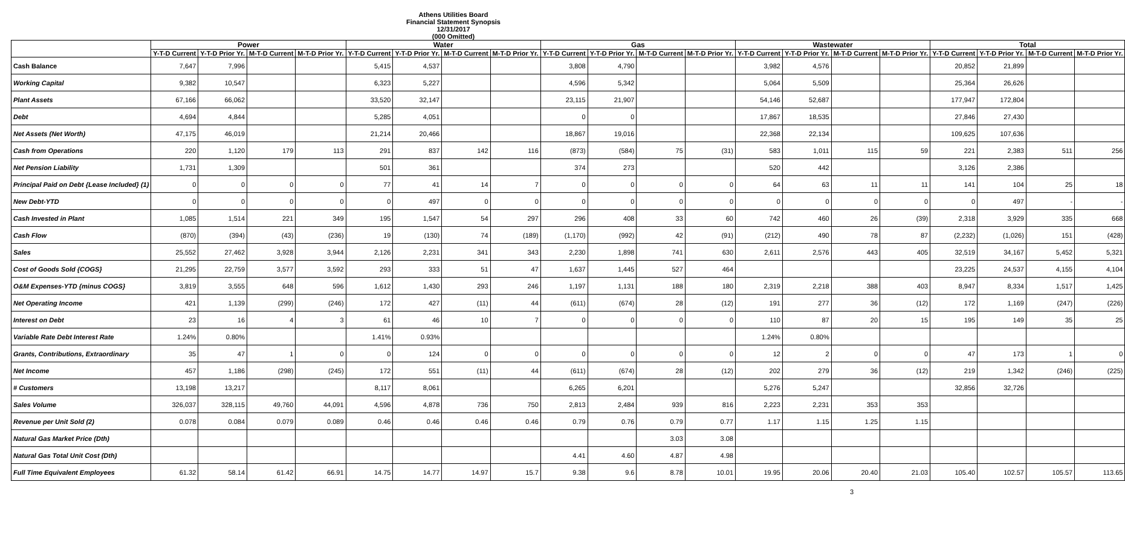Athens Utilities Board
Financial Statement Synopsis
12/31/2017
(000 Omitted)
| | Power | | | | Water | | | | Gas | | | | Wastewater | | | | Total | | | |
| --- | --- | --- | --- | --- | --- | --- | --- | --- | --- | --- | --- | --- | --- | --- | --- | --- | --- | --- | --- | --- |
| | Y-T-D Current | Y-T-D Prior Yr. | M-T-D Current | M-T-D Prior Yr. | Y-T-D Current | Y-T-D Prior Yr. | M-T-D Current | M-T-D Prior Yr. | Y-T-D Current | Y-T-D Prior Yr. | M-T-D Current | M-T-D Prior Yr. | Y-T-D Current | Y-T-D Prior Yr. | M-T-D Current | M-T-D Prior Yr. | Y-T-D Current | Y-T-D Prior Yr. | M-T-D Current | M-T-D Prior Yr. |
| Cash Balance | 7,647 | 7,996 | | | 5,415 | 4,537 | | | 3,808 | 4,790 | | | 3,982 | 4,576 | | | 20,852 | 21,899 | | |
| Working Capital | 9,382 | 10,547 | | | 6,323 | 5,227 | | | 4,596 | 5,342 | | | 5,064 | 5,509 | | | 25,364 | 26,626 | | |
| Plant Assets | 67,166 | 66,062 | | | 33,520 | 32,147 | | | 23,115 | 21,907 | | | 54,146 | 52,687 | | | 177,947 | 172,804 | | |
| Debt | 4,694 | 4,844 | | | 5,285 | 4,051 | | | 0 | 0 | | | 17,867 | 18,535 | | | 27,846 | 27,430 | | |
| Net Assets (Net Worth) | 47,175 | 46,019 | | | 21,214 | 20,466 | | | 18,867 | 19,016 | | | 22,368 | 22,134 | | | 109,625 | 107,636 | | |
| Cash from Operations | 220 | 1,120 | 179 | 113 | 291 | 837 | 142 | 116 | (873) | (584) | 75 | (31) | 583 | 1,011 | 115 | 59 | 221 | 2,383 | 511 | 256 |
| Net Pension Liability | 1,731 | 1,309 | | | 501 | 361 | | | 374 | 273 | | | 520 | 442 | | | 3,126 | 2,386 | | |
| Principal Paid on Debt {Lease Included} (1) | 0 | 0 | 0 | 0 | 77 | 41 | 14 | 7 | 0 | 0 | 0 | 0 | 64 | 63 | 11 | 11 | 141 | 104 | 25 | 18 |
| New Debt-YTD | 0 | 0 | 0 | 0 | 0 | 497 | 0 | 0 | 0 | 0 | 0 | 0 | 0 | 0 | 0 | 0 | 0 | 497 | - | - |
| Cash Invested in Plant | 1,085 | 1,514 | 221 | 349 | 195 | 1,547 | 54 | 297 | 296 | 408 | 33 | 60 | 742 | 460 | 26 | (39) | 2,318 | 3,929 | 335 | 668 |
| Cash Flow | (870) | (394) | (43) | (236) | 19 | (130) | 74 | (189) | (1,170) | (992) | 42 | (91) | (212) | 490 | 78 | 87 | (2,232) | (1,026) | 151 | (428) |
| Sales | 25,552 | 27,462 | 3,928 | 3,944 | 2,126 | 2,231 | 341 | 343 | 2,230 | 1,898 | 741 | 630 | 2,611 | 2,576 | 443 | 405 | 32,519 | 34,167 | 5,452 | 5,321 |
| Cost of Goods Sold {COGS} | 21,295 | 22,759 | 3,577 | 3,592 | 293 | 333 | 51 | 47 | 1,637 | 1,445 | 527 | 464 | | | | | 23,225 | 24,537 | 4,155 | 4,104 |
| O&M Expenses-YTD {minus COGS} | 3,819 | 3,555 | 648 | 596 | 1,612 | 1,430 | 293 | 246 | 1,197 | 1,131 | 188 | 180 | 2,319 | 2,218 | 388 | 403 | 8,947 | 8,334 | 1,517 | 1,425 |
| Net Operating Income | 421 | 1,139 | (299) | (246) | 172 | 427 | (11) | 44 | (611) | (674) | 28 | (12) | 191 | 277 | 36 | (12) | 172 | 1,169 | (247) | (226) |
| Interest on Debt | 23 | 16 | 4 | 3 | 61 | 46 | 10 | 7 | 0 | 0 | 0 | 0 | 110 | 87 | 20 | 15 | 195 | 149 | 35 | 25 |
| Variable Rate Debt Interest Rate | 1.24% | 0.80% | | | 1.41% | 0.93% | | | | | | | 1.24% | 0.80% | | | | | | |
| Grants, Contributions, Extraordinary | 35 | 47 | 1 | 0 | 0 | 124 | 0 | 0 | 0 | 0 | 0 | 0 | 12 | 2 | 0 | 0 | 47 | 173 | 1 | 0 |
| Net Income | 457 | 1,186 | (298) | (245) | 172 | 551 | (11) | 44 | (611) | (674) | 28 | (12) | 202 | 279 | 36 | (12) | 219 | 1,342 | (246) | (225) |
| # Customers | 13,198 | 13,217 | | | 8,117 | 8,061 | | | 6,265 | 6,201 | | | 5,276 | 5,247 | | | 32,856 | 32,726 | | |
| Sales Volume | 326,037 | 328,115 | 49,760 | 44,091 | 4,596 | 4,878 | 736 | 750 | 2,813 | 2,484 | 939 | 816 | 2,223 | 2,231 | 353 | 353 | | | | |
| Revenue per Unit Sold (2) | 0.078 | 0.084 | 0.079 | 0.089 | 0.46 | 0.46 | 0.46 | 0.46 | 0.79 | 0.76 | 0.79 | 0.77 | 1.17 | 1.15 | 1.25 | 1.15 | | | | |
| Natural Gas Market Price (Dth) | | | | | | | | | | | 3.03 | 3.08 | | | | | | | | |
| Natural Gas Total Unit Cost (Dth) | | | | | | | | | 4.41 | 4.60 | 4.87 | 4.98 | | | | | | | | |
| Full Time Equivalent Employees | 61.32 | 58.14 | 61.42 | 66.91 | 14.75 | 14.77 | 14.97 | 15.7 | 9.38 | 9.6 | 8.78 | 10.01 | 19.95 | 20.06 | 20.40 | 21.03 | 105.40 | 102.57 | 105.57 | 113.65 |
3